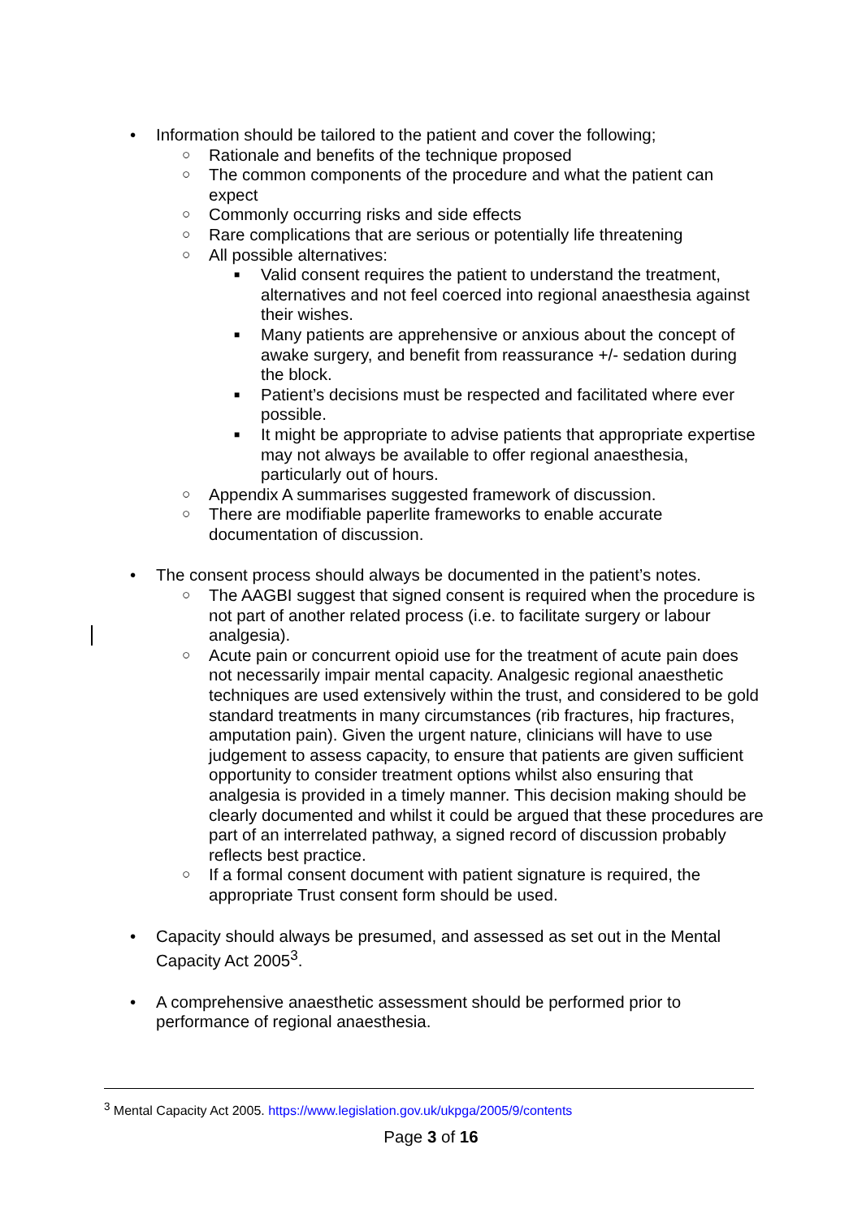• Information should be tailored to the patient and cover the following;
○ Rationale and benefits of the technique proposed
○ The common components of the procedure and what the patient can expect
○ Commonly occurring risks and side effects
○ Rare complications that are serious or potentially life threatening
○ All possible alternatives:
■ Valid consent requires the patient to understand the treatment, alternatives and not feel coerced into regional anaesthesia against their wishes.
■ Many patients are apprehensive or anxious about the concept of awake surgery, and benefit from reassurance +/- sedation during the block.
■ Patient’s decisions must be respected and facilitated where ever possible.
■ It might be appropriate to advise patients that appropriate expertise may not always be available to offer regional anaesthesia, particularly out of hours.
○ Appendix A summarises suggested framework of discussion.
○ There are modifiable paperlite frameworks to enable accurate documentation of discussion.
• The consent process should always be documented in the patient’s notes.
○ The AAGBI suggest that signed consent is required when the procedure is not part of another related process (i.e. to facilitate surgery or labour analgesia).
○ Acute pain or concurrent opioid use for the treatment of acute pain does not necessarily impair mental capacity. Analgesic regional anaesthetic techniques are used extensively within the trust, and considered to be gold standard treatments in many circumstances (rib fractures, hip fractures, amputation pain). Given the urgent nature, clinicians will have to use judgement to assess capacity, to ensure that patients are given sufficient opportunity to consider treatment options whilst also ensuring that analgesia is provided in a timely manner. This decision making should be clearly documented and whilst it could be argued that these procedures are part of an interrelated pathway, a signed record of discussion probably reflects best practice.
○ If a formal consent document with patient signature is required, the appropriate Trust consent form should be used.
• Capacity should always be presumed, and assessed as set out in the Mental Capacity Act 2005<sup>3</sup>.
• A comprehensive anaesthetic assessment should be performed prior to performance of regional anaesthesia.
<sup>3</sup> Mental Capacity Act 2005. https://www.legislation.gov.uk/ukpga/2005/9/contents
Page 3 of 16